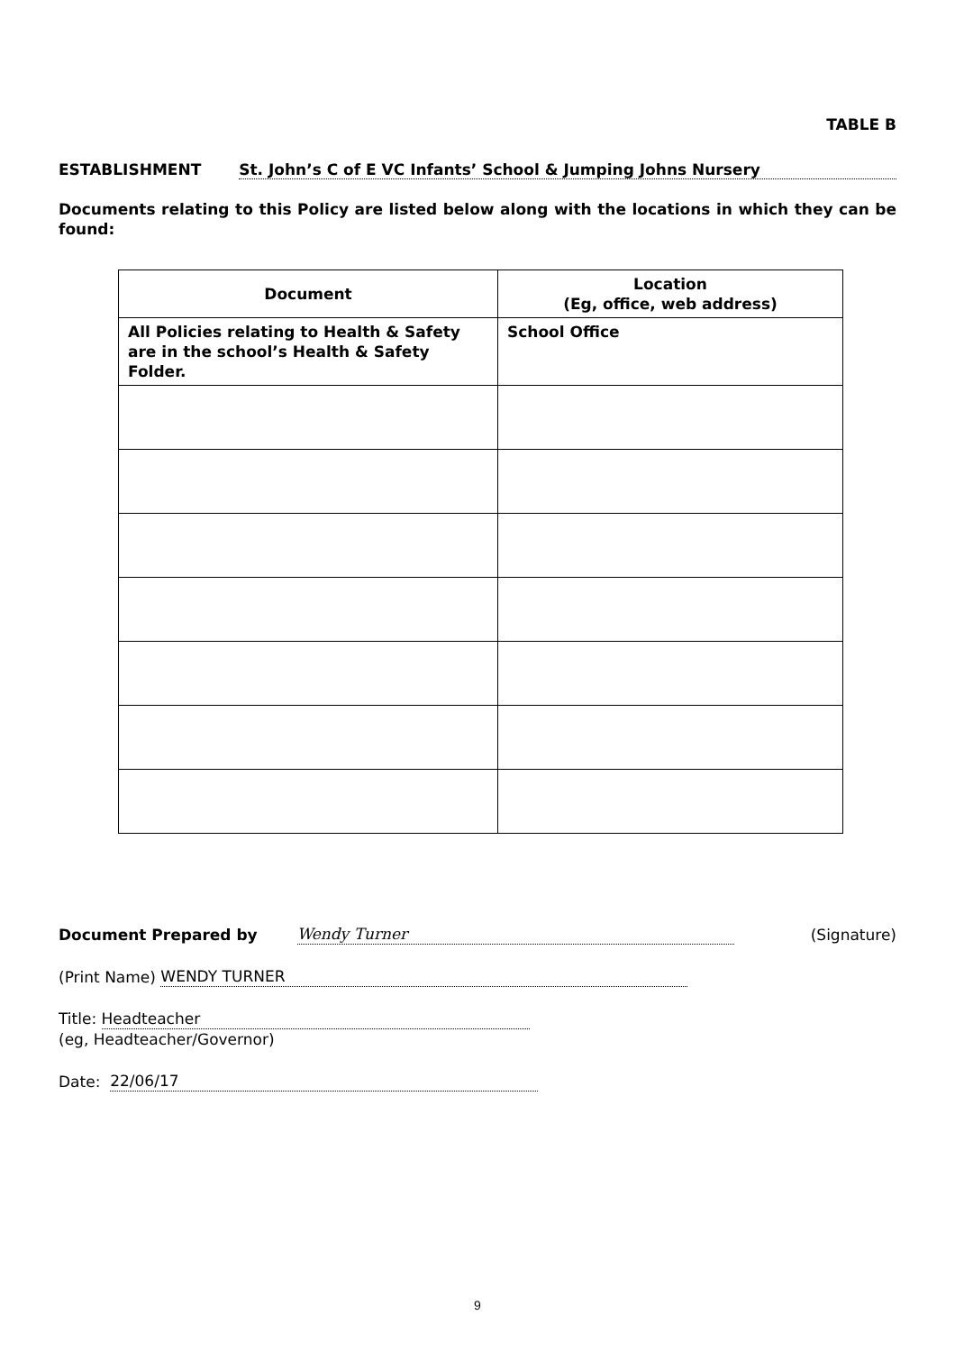TABLE B
ESTABLISHMENT St. John’s C of E VC Infants’ School & Jumping Johns Nursery
Documents relating to this Policy are listed below along with the locations in which they can be found:
| Document | Location (Eg, office, web address) |
| --- | --- |
| All Policies relating to Health & Safety are in the school’s Health & Safety Folder. | School Office |
Document Prepared by Wendy Turner (Signature)
(Print Name) WENDY TURNER
Title: Headteacher
(eg, Headteacher/Governor)
Date: 22/06/17
9